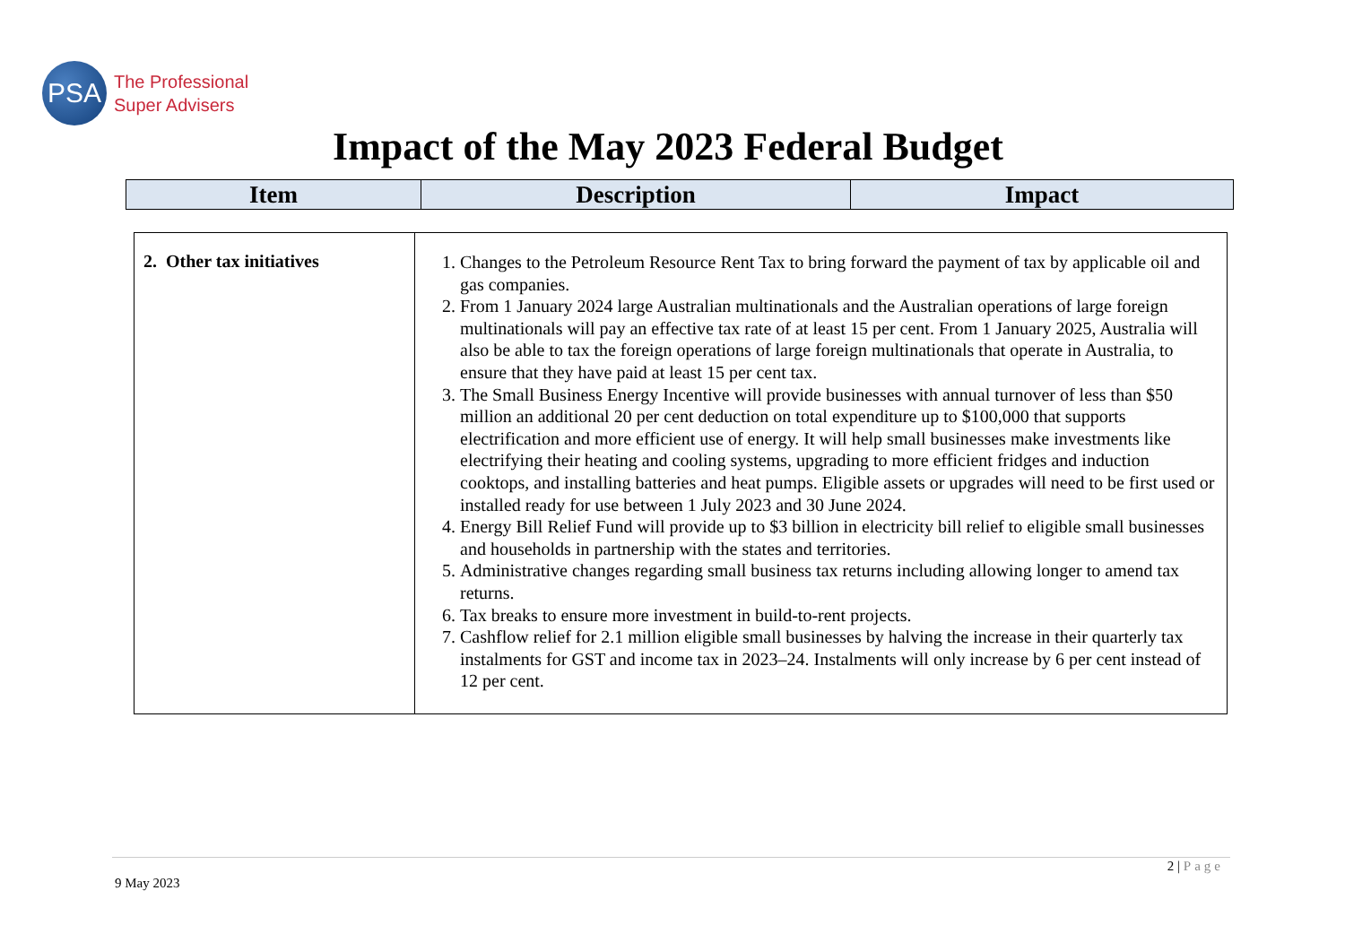PSA
The Professional
Super Advisers
Impact of the May 2023 Federal Budget
| Item | Description | Impact |
| --- | --- | --- |
| 2. Other tax initiatives | 1. Changes to the Petroleum Resource Rent Tax to bring forward the payment of tax by applicable oil and gas companies. 2. From 1 January 2024 large Australian multinationals and the Australian operations of large foreign multinationals will pay an effective tax rate of at least 15 per cent. From 1 January 2025, Australia will also be able to tax the foreign operations of large foreign multinationals that operate in Australia, to ensure that they have paid at least 15 per cent tax. 3. The Small Business Energy Incentive will provide businesses with annual turnover of less than $50 million an additional 20 per cent deduction on total expenditure up to $100,000 that supports electrification and more efficient use of energy. It will help small businesses make investments like electrifying their heating and cooling systems, upgrading to more efficient fridges and induction cooktops, and installing batteries and heat pumps. Eligible assets or upgrades will need to be first used or installed ready for use between 1 July 2023 and 30 June 2024. 4. Energy Bill Relief Fund will provide up to $3 billion in electricity bill relief to eligible small businesses and households in partnership with the states and territories. 5. Administrative changes regarding small business tax returns including allowing longer to amend tax returns. 6. Tax breaks to ensure more investment in build-to-rent projects. 7. Cashflow relief for 2.1 million eligible small businesses by halving the increase in their quarterly tax instalments for GST and income tax in 2023–24. Instalments will only increase by 6 per cent instead of 12 per cent. |
2 | Page
9 May 2023